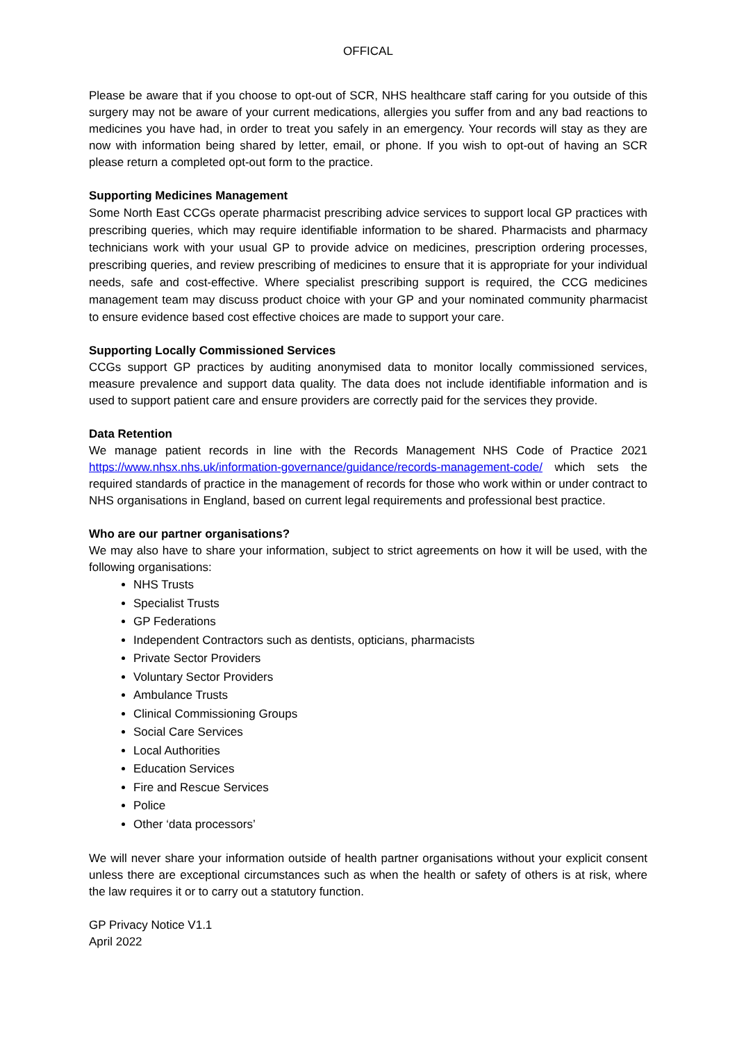OFFICAL
Please be aware that if you choose to opt-out of SCR, NHS healthcare staff caring for you outside of this surgery may not be aware of your current medications, allergies you suffer from and any bad reactions to medicines you have had, in order to treat you safely in an emergency. Your records will stay as they are now with information being shared by letter, email, or phone. If you wish to opt-out of having an SCR please return a completed opt-out form to the practice.
Supporting Medicines Management
Some North East CCGs operate pharmacist prescribing advice services to support local GP practices with prescribing queries, which may require identifiable information to be shared. Pharmacists and pharmacy technicians work with your usual GP to provide advice on medicines, prescription ordering processes, prescribing queries, and review prescribing of medicines to ensure that it is appropriate for your individual needs, safe and cost-effective. Where specialist prescribing support is required, the CCG medicines management team may discuss product choice with your GP and your nominated community pharmacist to ensure evidence based cost effective choices are made to support your care.
Supporting Locally Commissioned Services
CCGs support GP practices by auditing anonymised data to monitor locally commissioned services, measure prevalence and support data quality. The data does not include identifiable information and is used to support patient care and ensure providers are correctly paid for the services they provide.
Data Retention
We manage patient records in line with the Records Management NHS Code of Practice 2021 https://www.nhsx.nhs.uk/information-governance/guidance/records-management-code/ which sets the required standards of practice in the management of records for those who work within or under contract to NHS organisations in England, based on current legal requirements and professional best practice.
Who are our partner organisations?
We may also have to share your information, subject to strict agreements on how it will be used, with the following organisations:
NHS Trusts
Specialist Trusts
GP Federations
Independent Contractors such as dentists, opticians, pharmacists
Private Sector Providers
Voluntary Sector Providers
Ambulance Trusts
Clinical Commissioning Groups
Social Care Services
Local Authorities
Education Services
Fire and Rescue Services
Police
Other ‘data processors’
We will never share your information outside of health partner organisations without your explicit consent unless there are exceptional circumstances such as when the health or safety of others is at risk, where the law requires it or to carry out a statutory function.
GP Privacy Notice V1.1
April 2022